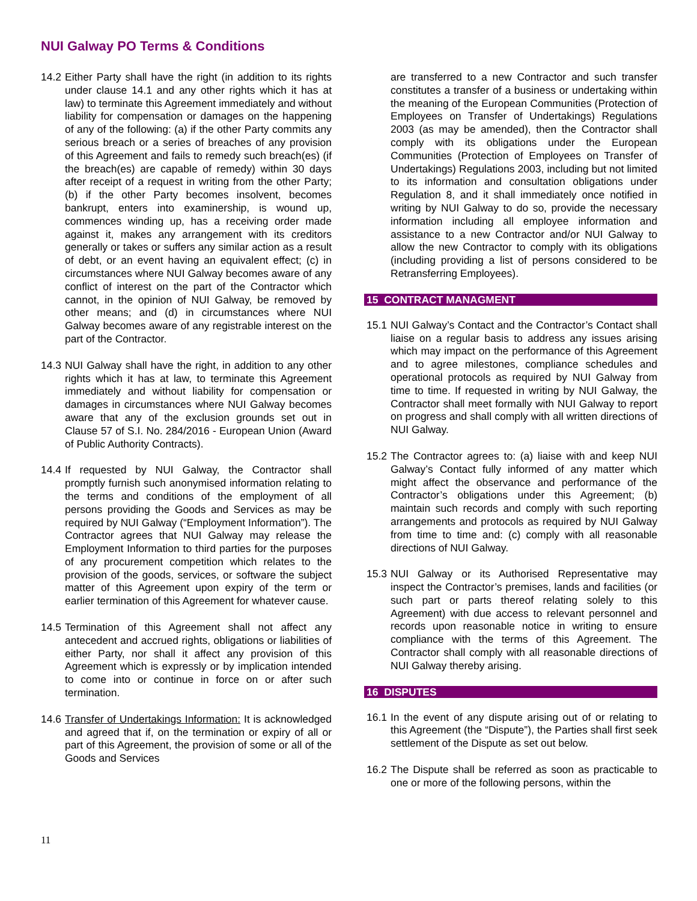NUI Galway PO Terms & Conditions
14.2 Either Party shall have the right (in addition to its rights under clause 14.1 and any other rights which it has at law) to terminate this Agreement immediately and without liability for compensation or damages on the happening of any of the following: (a) if the other Party commits any serious breach or a series of breaches of any provision of this Agreement and fails to remedy such breach(es) (if the breach(es) are capable of remedy) within 30 days after receipt of a request in writing from the other Party; (b) if the other Party becomes insolvent, becomes bankrupt, enters into examinership, is wound up, commences winding up, has a receiving order made against it, makes any arrangement with its creditors generally or takes or suffers any similar action as a result of debt, or an event having an equivalent effect; (c) in circumstances where NUI Galway becomes aware of any conflict of interest on the part of the Contractor which cannot, in the opinion of NUI Galway, be removed by other means; and (d) in circumstances where NUI Galway becomes aware of any registrable interest on the part of the Contractor.
14.3 NUI Galway shall have the right, in addition to any other rights which it has at law, to terminate this Agreement immediately and without liability for compensation or damages in circumstances where NUI Galway becomes aware that any of the exclusion grounds set out in Clause 57 of S.I. No. 284/2016 - European Union (Award of Public Authority Contracts).
14.4 If requested by NUI Galway, the Contractor shall promptly furnish such anonymised information relating to the terms and conditions of the employment of all persons providing the Goods and Services as may be required by NUI Galway (“Employment Information”). The Contractor agrees that NUI Galway may release the Employment Information to third parties for the purposes of any procurement competition which relates to the provision of the goods, services, or software the subject matter of this Agreement upon expiry of the term or earlier termination of this Agreement for whatever cause.
14.5 Termination of this Agreement shall not affect any antecedent and accrued rights, obligations or liabilities of either Party, nor shall it affect any provision of this Agreement which is expressly or by implication intended to come into or continue in force on or after such termination.
14.6 Transfer of Undertakings Information: It is acknowledged and agreed that if, on the termination or expiry of all or part of this Agreement, the provision of some or all of the Goods and Services
are transferred to a new Contractor and such transfer constitutes a transfer of a business or undertaking within the meaning of the European Communities (Protection of Employees on Transfer of Undertakings) Regulations 2003 (as may be amended), then the Contractor shall comply with its obligations under the European Communities (Protection of Employees on Transfer of Undertakings) Regulations 2003, including but not limited to its information and consultation obligations under Regulation 8, and it shall immediately once notified in writing by NUI Galway to do so, provide the necessary information including all employee information and assistance to a new Contractor and/or NUI Galway to allow the new Contractor to comply with its obligations (including providing a list of persons considered to be Retransferring Employees).
15 CONTRACT MANAGMENT
15.1 NUI Galway’s Contact and the Contractor’s Contact shall liaise on a regular basis to address any issues arising which may impact on the performance of this Agreement and to agree milestones, compliance schedules and operational protocols as required by NUI Galway from time to time. If requested in writing by NUI Galway, the Contractor shall meet formally with NUI Galway to report on progress and shall comply with all written directions of NUI Galway.
15.2 The Contractor agrees to: (a) liaise with and keep NUI Galway’s Contact fully informed of any matter which might affect the observance and performance of the Contractor’s obligations under this Agreement; (b) maintain such records and comply with such reporting arrangements and protocols as required by NUI Galway from time to time and: (c) comply with all reasonable directions of NUI Galway.
15.3 NUI Galway or its Authorised Representative may inspect the Contractor’s premises, lands and facilities (or such part or parts thereof relating solely to this Agreement) with due access to relevant personnel and records upon reasonable notice in writing to ensure compliance with the terms of this Agreement. The Contractor shall comply with all reasonable directions of NUI Galway thereby arising.
16 DISPUTES
16.1 In the event of any dispute arising out of or relating to this Agreement (the “Dispute”), the Parties shall first seek settlement of the Dispute as set out below.
16.2 The Dispute shall be referred as soon as practicable to one or more of the following persons, within the
11